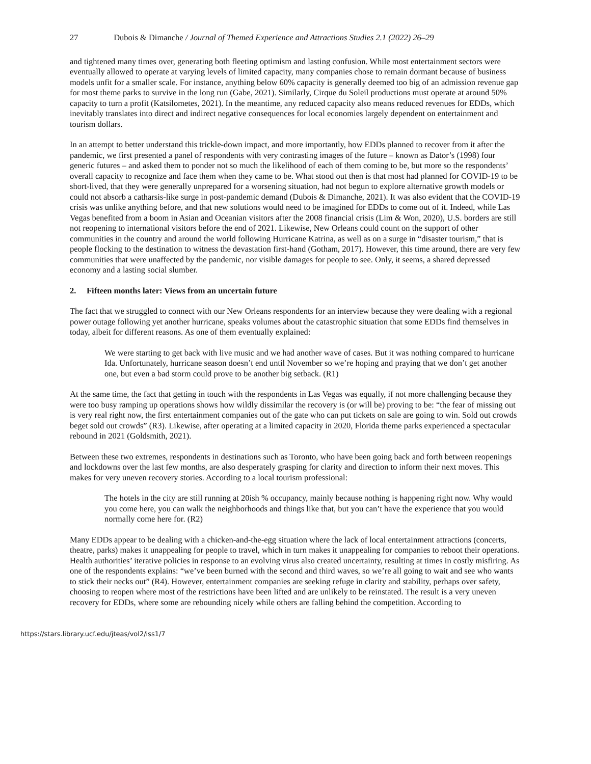27 Dubois & Dimanche / Journal of Themed Experience and Attractions Studies 2.1 (2022) 26–29
and tightened many times over, generating both fleeting optimism and lasting confusion. While most entertainment sectors were eventually allowed to operate at varying levels of limited capacity, many companies chose to remain dormant because of business models unfit for a smaller scale. For instance, anything below 60% capacity is generally deemed too big of an admission revenue gap for most theme parks to survive in the long run (Gabe, 2021). Similarly, Cirque du Soleil productions must operate at around 50% capacity to turn a profit (Katsilometes, 2021). In the meantime, any reduced capacity also means reduced revenues for EDDs, which inevitably translates into direct and indirect negative consequences for local economies largely dependent on entertainment and tourism dollars.
In an attempt to better understand this trickle-down impact, and more importantly, how EDDs planned to recover from it after the pandemic, we first presented a panel of respondents with very contrasting images of the future – known as Dator’s (1998) four generic futures – and asked them to ponder not so much the likelihood of each of them coming to be, but more so the respondents’ overall capacity to recognize and face them when they came to be. What stood out then is that most had planned for COVID-19 to be short-lived, that they were generally unprepared for a worsening situation, had not begun to explore alternative growth models or could not absorb a catharsis-like surge in post-pandemic demand (Dubois & Dimanche, 2021). It was also evident that the COVID-19 crisis was unlike anything before, and that new solutions would need to be imagined for EDDs to come out of it. Indeed, while Las Vegas benefited from a boom in Asian and Oceanian visitors after the 2008 financial crisis (Lim & Won, 2020), U.S. borders are still not reopening to international visitors before the end of 2021. Likewise, New Orleans could count on the support of other communities in the country and around the world following Hurricane Katrina, as well as on a surge in “disaster tourism,” that is people flocking to the destination to witness the devastation first-hand (Gotham, 2017). However, this time around, there are very few communities that were unaffected by the pandemic, nor visible damages for people to see. Only, it seems, a shared depressed economy and a lasting social slumber.
2. Fifteen months later: Views from an uncertain future
The fact that we struggled to connect with our New Orleans respondents for an interview because they were dealing with a regional power outage following yet another hurricane, speaks volumes about the catastrophic situation that some EDDs find themselves in today, albeit for different reasons. As one of them eventually explained:
We were starting to get back with live music and we had another wave of cases. But it was nothing compared to hurricane Ida. Unfortunately, hurricane season doesn’t end until November so we’re hoping and praying that we don’t get another one, but even a bad storm could prove to be another big setback. (R1)
At the same time, the fact that getting in touch with the respondents in Las Vegas was equally, if not more challenging because they were too busy ramping up operations shows how wildly dissimilar the recovery is (or will be) proving to be: “the fear of missing out is very real right now, the first entertainment companies out of the gate who can put tickets on sale are going to win. Sold out crowds beget sold out crowds” (R3). Likewise, after operating at a limited capacity in 2020, Florida theme parks experienced a spectacular rebound in 2021 (Goldsmith, 2021).
Between these two extremes, respondents in destinations such as Toronto, who have been going back and forth between reopenings and lockdowns over the last few months, are also desperately grasping for clarity and direction to inform their next moves. This makes for very uneven recovery stories. According to a local tourism professional:
The hotels in the city are still running at 20ish % occupancy, mainly because nothing is happening right now. Why would you come here, you can walk the neighborhoods and things like that, but you can’t have the experience that you would normally come here for. (R2)
Many EDDs appear to be dealing with a chicken-and-the-egg situation where the lack of local entertainment attractions (concerts, theatre, parks) makes it unappealing for people to travel, which in turn makes it unappealing for companies to reboot their operations. Health authorities’ iterative policies in response to an evolving virus also created uncertainty, resulting at times in costly misfiring. As one of the respondents explains: “we’ve been burned with the second and third waves, so we’re all going to wait and see who wants to stick their necks out” (R4). However, entertainment companies are seeking refuge in clarity and stability, perhaps over safety, choosing to reopen where most of the restrictions have been lifted and are unlikely to be reinstated. The result is a very uneven recovery for EDDs, where some are rebounding nicely while others are falling behind the competition. According to
https://stars.library.ucf.edu/jteas/vol2/iss1/7